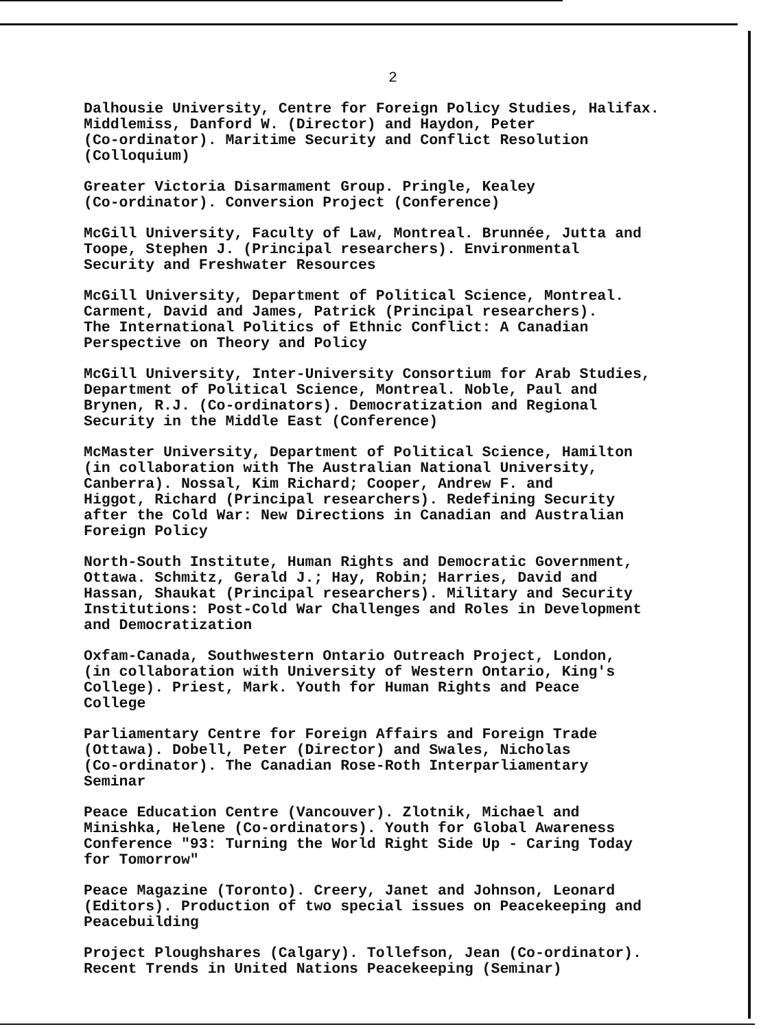2
Dalhousie University, Centre for Foreign Policy Studies, Halifax. Middlemiss, Danford W. (Director) and Haydon, Peter (Co-ordinator). Maritime Security and Conflict Resolution (Colloquium)
Greater Victoria Disarmament Group. Pringle, Kealey (Co-ordinator). Conversion Project (Conference)
McGill University, Faculty of Law, Montreal. Brunnée, Jutta and Toope, Stephen J. (Principal researchers). Environmental Security and Freshwater Resources
McGill University, Department of Political Science, Montreal. Carment, David and James, Patrick (Principal researchers). The International Politics of Ethnic Conflict: A Canadian Perspective on Theory and Policy
McGill University, Inter-University Consortium for Arab Studies, Department of Political Science, Montreal. Noble, Paul and Brynen, R.J. (Co-ordinators). Democratization and Regional Security in the Middle East (Conference)
McMaster University, Department of Political Science, Hamilton (in collaboration with The Australian National University, Canberra). Nossal, Kim Richard; Cooper, Andrew F. and Higgot, Richard (Principal researchers). Redefining Security after the Cold War: New Directions in Canadian and Australian Foreign Policy
North-South Institute, Human Rights and Democratic Government, Ottawa. Schmitz, Gerald J.; Hay, Robin; Harries, David and Hassan, Shaukat (Principal researchers). Military and Security Institutions: Post-Cold War Challenges and Roles in Development and Democratization
Oxfam-Canada, Southwestern Ontario Outreach Project, London, (in collaboration with University of Western Ontario, King's College). Priest, Mark. Youth for Human Rights and Peace College
Parliamentary Centre for Foreign Affairs and Foreign Trade (Ottawa). Dobell, Peter (Director) and Swales, Nicholas (Co-ordinator). The Canadian Rose-Roth Interparliamentary Seminar
Peace Education Centre (Vancouver). Zlotnik, Michael and Minishka, Helene (Co-ordinators). Youth for Global Awareness Conference "93: Turning the World Right Side Up - Caring Today for Tomorrow"
Peace Magazine (Toronto). Creery, Janet and Johnson, Leonard (Editors). Production of two special issues on Peacekeeping and Peacebuilding
Project Ploughshares (Calgary). Tollefson, Jean (Co-ordinator). Recent Trends in United Nations Peacekeeping (Seminar)